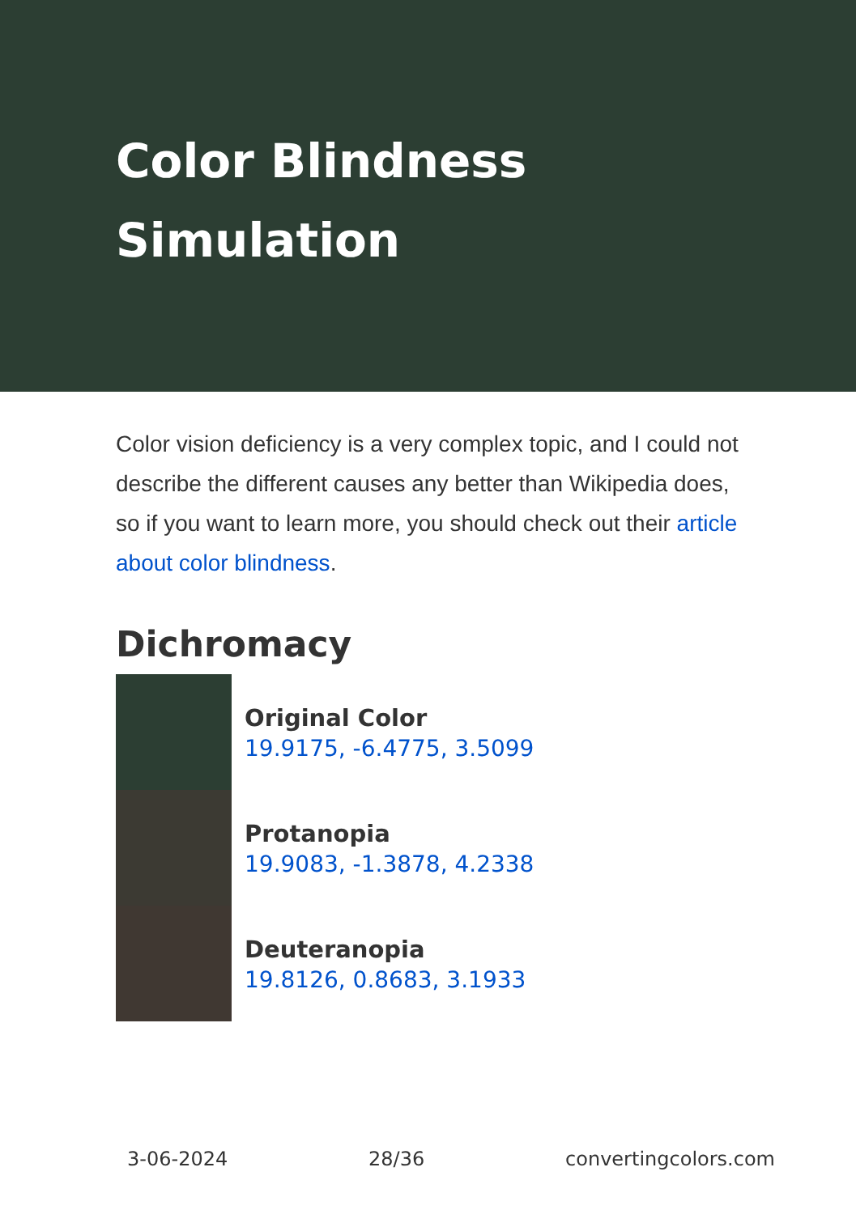Color Blindness Simulation
Color vision deficiency is a very complex topic, and I could not describe the different causes any better than Wikipedia does, so if you want to learn more, you should check out their article about color blindness.
Dichromacy
Original Color
19.9175, -6.4775, 3.5099
Protanopia
19.9083, -1.3878, 4.2338
Deuteranopia
19.8126, 0.8683, 3.1933
3-06-2024 28/36 convertingcolors.com